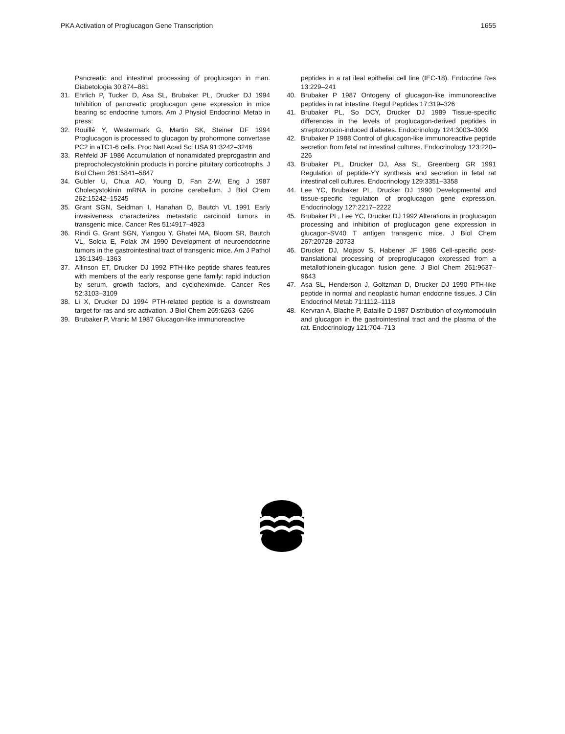PKA Activation of Proglucagon Gene Transcription 1655
Pancreatic and intestinal processing of proglucagon in man. Diabetologia 30:874–881
31. Ehrlich P, Tucker D, Asa SL, Brubaker PL, Drucker DJ 1994 Inhibition of pancreatic proglucagon gene expression in mice bearing sc endocrine tumors. Am J Physiol Endocrinol Metab in press:
32. Rouillé Y, Westermark G, Martin SK, Steiner DF 1994 Proglucagon is processed to glucagon by prohormone convertase PC2 in aTC1-6 cells. Proc Natl Acad Sci USA 91:3242–3246
33. Rehfeld JF 1986 Accumulation of nonamidated preprogastrin and preprocholecystokinin products in porcine pituitary corticotrophs. J Biol Chem 261:5841–5847
34. Gubler U, Chua AO, Young D, Fan Z-W, Eng J 1987 Cholecystokinin mRNA in porcine cerebellum. J Biol Chem 262:15242–15245
35. Grant SGN, Seidman I, Hanahan D, Bautch VL 1991 Early invasiveness characterizes metastatic carcinoid tumors in transgenic mice. Cancer Res 51:4917–4923
36. Rindi G, Grant SGN, Yiangou Y, Ghatei MA, Bloom SR, Bautch VL, Solcia E, Polak JM 1990 Development of neuroendocrine tumors in the gastrointestinal tract of transgenic mice. Am J Pathol 136:1349–1363
37. Allinson ET, Drucker DJ 1992 PTH-like peptide shares features with members of the early response gene family: rapid induction by serum, growth factors, and cycloheximide. Cancer Res 52:3103–3109
38. Li X, Drucker DJ 1994 PTH-related peptide is a downstream target for ras and src activation. J Biol Chem 269:6263–6266
39. Brubaker P, Vranic M 1987 Glucagon-like immunoreactive
peptides in a rat ileal epithelial cell line (IEC-18). Endocrine Res 13:229–241
40. Brubaker P 1987 Ontogeny of glucagon-like immunoreactive peptides in rat intestine. Regul Peptides 17:319–326
41. Brubaker PL, So DCY, Drucker DJ 1989 Tissue-specific differences in the levels of proglucagon-derived peptides in streptozotocin-induced diabetes. Endocrinology 124:3003–3009
42. Brubaker P 1988 Control of glucagon-like immunoreactive peptide secretion from fetal rat intestinal cultures. Endocrinology 123:220–226
43. Brubaker PL, Drucker DJ, Asa SL, Greenberg GR 1991 Regulation of peptide-YY synthesis and secretion in fetal rat intestinal cell cultures. Endocrinology 129:3351–3358
44. Lee YC, Brubaker PL, Drucker DJ 1990 Developmental and tissue-specific regulation of proglucagon gene expression. Endocrinology 127:2217–2222
45. Brubaker PL, Lee YC, Drucker DJ 1992 Alterations in proglucagon processing and inhibition of proglucagon gene expression in glucagon-SV40 T antigen transgenic mice. J Biol Chem 267:20728–20733
46. Drucker DJ, Mojsov S, Habener JF 1986 Cell-specific post-translational processing of preproglucagon expressed from a metallothionein-glucagon fusion gene. J Biol Chem 261:9637–9643
47. Asa SL, Henderson J, Goltzman D, Drucker DJ 1990 PTH-like peptide in normal and neoplastic human endocrine tissues. J Clin Endocrinol Metab 71:1112–1118
48. Kervran A, Blache P, Bataille D 1987 Distribution of oxyntomodulin and glucagon in the gastrointestinal tract and the plasma of the rat. Endocrinology 121:704–713